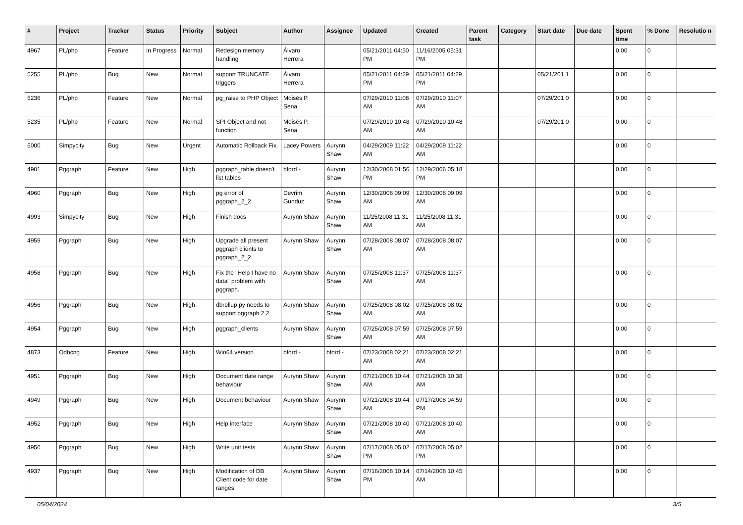| # | Project | Tracker | Status | Priority | Subject | Author | Assignee | Updated | Created | Parent task | Category | Start date | Due date | Spent time | % Done | Resolutio n |
| --- | --- | --- | --- | --- | --- | --- | --- | --- | --- | --- | --- | --- | --- | --- | --- | --- |
| 4967 | PL/php | Feature | In Progress | Normal | Redesign memory handling | Álvaro Herrera | | 05/21/2011 04:50 PM | 11/16/2005 05:31 PM | | | | | 0.00 | 0 | |
| 5255 | PL/php | Bug | New | Normal | support TRUNCATE triggers | Álvaro Herrera | | 05/21/2011 04:29 PM | 05/21/2011 04:29 PM | | | 05/21/201 1 | | 0.00 | 0 | |
| 5236 | PL/php | Feature | New | Normal | pg_raise to PHP Object | Moisés P. Sena | | 07/29/2010 11:08 AM | 07/29/2010 11:07 AM | | | 07/29/201 0 | | 0.00 | 0 | |
| 5235 | PL/php | Feature | New | Normal | SPI Object and not function | Moisés P. Sena | | 07/29/2010 10:48 AM | 07/29/2010 10:48 AM | | | 07/29/201 0 | | 0.00 | 0 | |
| 5000 | Simpycity | Bug | New | Urgent | Automatic Rollback Fix. | Lacey Powers | Aurynn Shaw | 04/29/2009 11:22 AM | 04/29/2009 11:22 AM | | | | | 0.00 | 0 | |
| 4901 | Pggraph | Feature | New | High | pggraph_table doesn't list tables | bford - | Aurynn Shaw | 12/30/2008 01:56 PM | 12/29/2006 05:18 PM | | | | | 0.00 | 0 | |
| 4960 | Pggraph | Bug | New | High | pg error of pggraph_2_2 | Devrim Gunduz | Aurynn Shaw | 12/30/2008 09:09 AM | 12/30/2008 09:09 AM | | | | | 0.00 | 0 | |
| 4993 | Simpycity | Bug | New | High | Finish docs | Aurynn Shaw | Aurynn Shaw | 11/25/2008 11:31 AM | 11/25/2008 11:31 AM | | | | | 0.00 | 0 | |
| 4959 | Pggraph | Bug | New | High | Upgrade all present pggraph clients to pggraph_2_2 | Aurynn Shaw | Aurynn Shaw | 07/28/2008 08:07 AM | 07/28/2008 08:07 AM | | | | | 0.00 | 0 | |
| 4958 | Pggraph | Bug | New | High | Fix the "Help I have no data" problem with pggraph. | Aurynn Shaw | Aurynn Shaw | 07/25/2008 11:37 AM | 07/25/2008 11:37 AM | | | | | 0.00 | 0 | |
| 4956 | Pggraph | Bug | New | High | dbrollup.py needs to support pggraph 2.2 | Aurynn Shaw | Aurynn Shaw | 07/25/2008 08:02 AM | 07/25/2008 08:02 AM | | | | | 0.00 | 0 | |
| 4954 | Pggraph | Bug | New | High | pggraph_clients | Aurynn Shaw | Aurynn Shaw | 07/25/2008 07:59 AM | 07/25/2008 07:59 AM | | | | | 0.00 | 0 | |
| 4873 | Odbcng | Feature | New | High | Win64 version | bford - | bford - | 07/23/2008 02:21 AM | 07/23/2008 02:21 AM | | | | | 0.00 | 0 | |
| 4951 | Pggraph | Bug | New | High | Document date range behaviour | Aurynn Shaw | Aurynn Shaw | 07/21/2008 10:44 AM | 07/21/2008 10:38 AM | | | | | 0.00 | 0 | |
| 4949 | Pggraph | Bug | New | High | Document behaviour | Aurynn Shaw | Aurynn Shaw | 07/21/2008 10:44 AM | 07/17/2008 04:59 PM | | | | | 0.00 | 0 | |
| 4952 | Pggraph | Bug | New | High | Help interface | Aurynn Shaw | Aurynn Shaw | 07/21/2008 10:40 AM | 07/21/2008 10:40 AM | | | | | 0.00 | 0 | |
| 4950 | Pggraph | Bug | New | High | Write unit tests | Aurynn Shaw | Aurynn Shaw | 07/17/2008 05:02 PM | 07/17/2008 05:02 PM | | | | | 0.00 | 0 | |
| 4937 | Pggraph | Bug | New | High | Modification of DB Client code for date ranges | Aurynn Shaw | Aurynn Shaw | 07/16/2008 10:14 PM | 07/14/2008 10:45 AM | | | | | 0.00 | 0 | |
05/04/2024 3/5